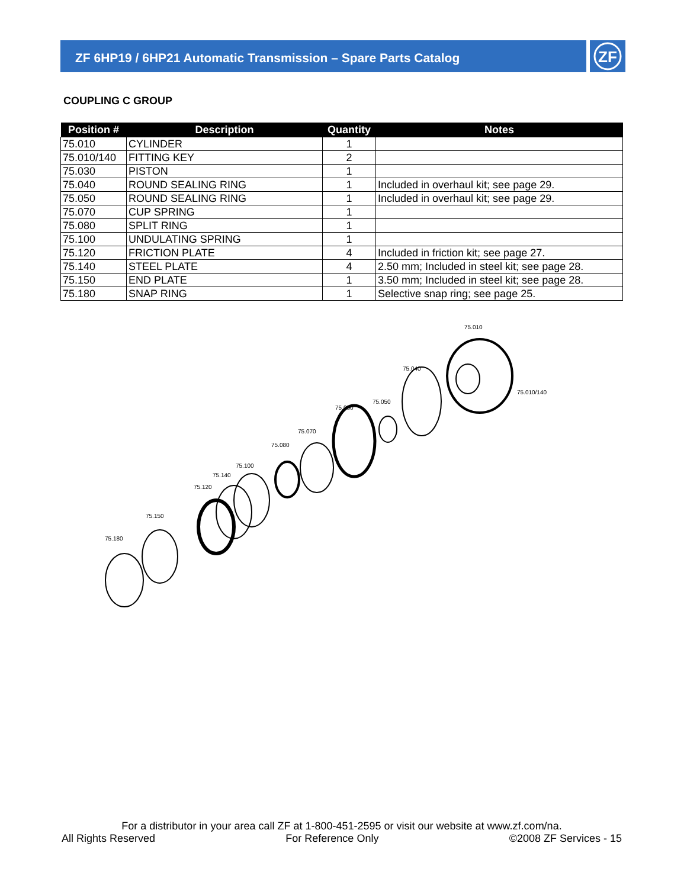ZF 6HP19 / 6HP21 Automatic Transmission – Spare Parts Catalog
ZF
COUPLING C GROUP
| Position # | Description | Quantity | Notes |
| --- | --- | --- | --- |
| 75.010 | CYLINDER | 1 | |
| 75.010/140 | FITTING KEY | 2 | |
| 75.030 | PISTON | 1 | |
| 75.040 | ROUND SEALING RING | 1 | Included in overhaul kit; see page 29. |
| 75.050 | ROUND SEALING RING | 1 | Included in overhaul kit; see page 29. |
| 75.070 | CUP SPRING | 1 | |
| 75.080 | SPLIT RING | 1 | |
| 75.100 | UNDULATING SPRING | 1 | |
| 75.120 | FRICTION PLATE | 4 | Included in friction kit; see page 27. |
| 75.140 | STEEL PLATE | 4 | 2.50 mm; Included in steel kit; see page 28. |
| 75.150 | END PLATE | 1 | 3.50 mm; Included in steel kit; see page 28. |
| 75.180 | SNAP RING | 1 | Selective snap ring; see page 25. |
75.180
75.150
75.120
75.140
75.100
75.080
75.070
75.030
75.050
75.040
75.010
75.010/140
For a distributor in your area call ZF at 1-800-451-2595 or visit our website at www.zf.com/na.
All Rights Reserved For Reference Only ©2008 ZF Services - 15